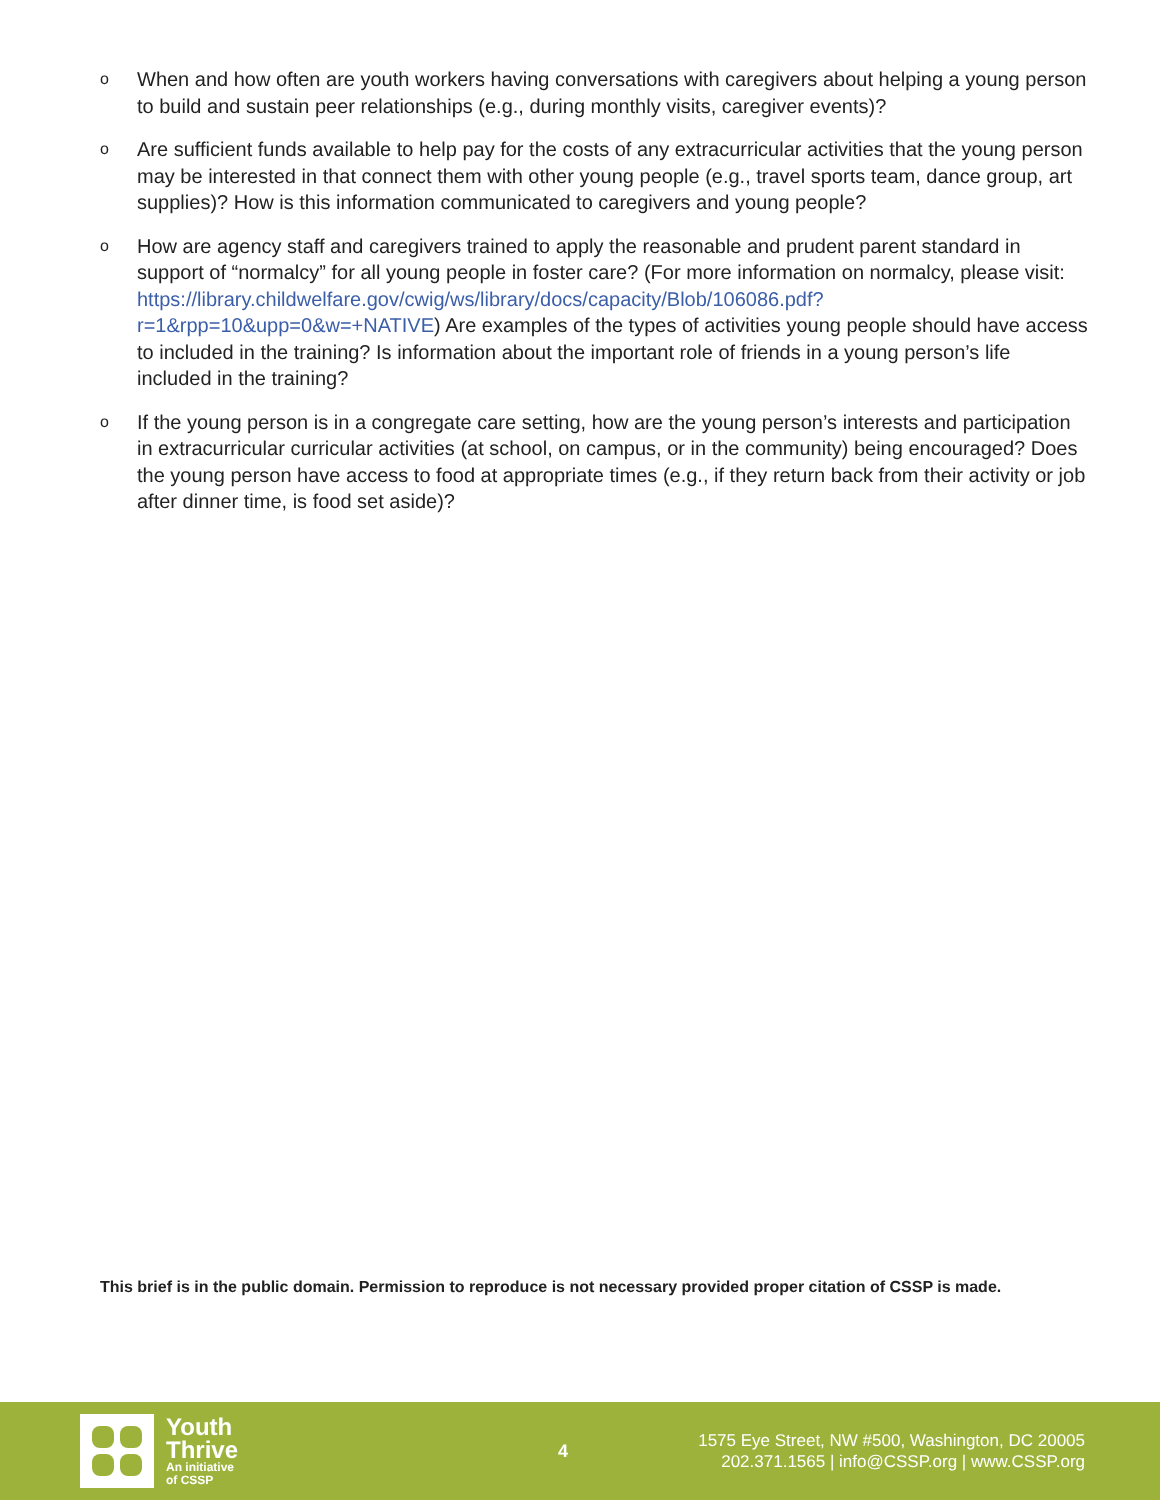o When and how often are youth workers having conversations with caregivers about helping a young person to build and sustain peer relationships (e.g., during monthly visits, caregiver events)?
o Are sufficient funds available to help pay for the costs of any extracurricular activities that the young person may be interested in that connect them with other young people (e.g., travel sports team, dance group, art supplies)? How is this information communicated to caregivers and young people?
o How are agency staff and caregivers trained to apply the reasonable and prudent parent standard in support of “normalcy” for all young people in foster care? (For more information on normalcy, please visit: https://library.childwelfare.gov/cwig/ws/library/docs/capacity/Blob/106086.pdf?r=1&rpp=10&upp=0&w=+NATIVE) Are examples of the types of activities young people should have access to included in the training? Is information about the important role of friends in a young person’s life included in the training?
o If the young person is in a congregate care setting, how are the young person’s interests and participation in extracurricular curricular activities (at school, on campus, or in the community) being encouraged? Does the young person have access to food at appropriate times (e.g., if they return back from their activity or job after dinner time, is food set aside)?
This brief is in the public domain. Permission to reproduce is not necessary provided proper citation of CSSP is made.
Youth
Thrive
An initiative
of CSSP
4
1575 Eye Street, NW #500, Washington, DC 20005
202.371.1565 | info@CSSP.org | www.CSSP.org